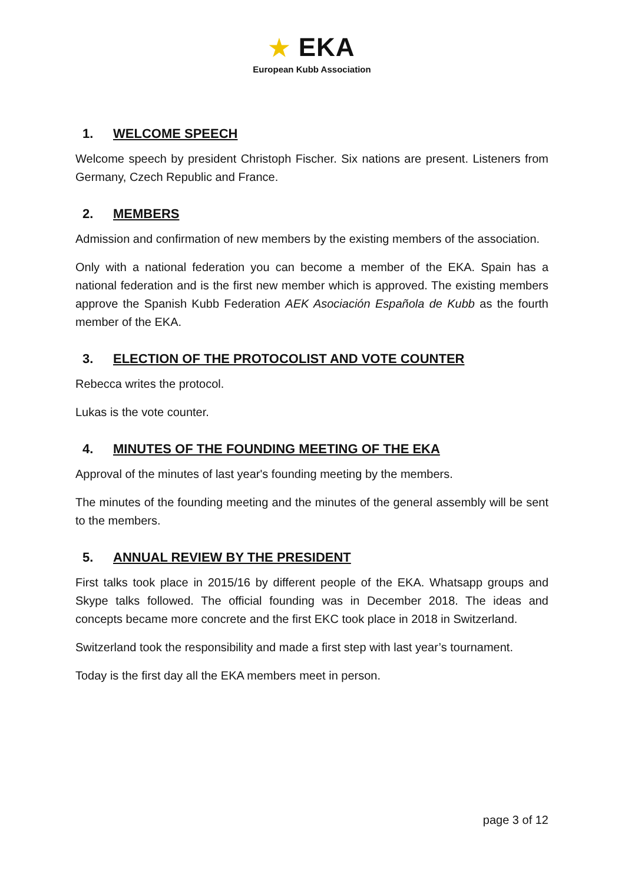★ EKA
European Kubb Association
1. WELCOME SPEECH
Welcome speech by president Christoph Fischer. Six nations are present. Listeners from Germany, Czech Republic and France.
2. MEMBERS
Admission and confirmation of new members by the existing members of the association.
Only with a national federation you can become a member of the EKA. Spain has a national federation and is the first new member which is approved. The existing members approve the Spanish Kubb Federation AEK Asociación Española de Kubb as the fourth member of the EKA.
3. ELECTION OF THE PROTOCOLIST AND VOTE COUNTER
Rebecca writes the protocol.
Lukas is the vote counter.
4. MINUTES OF THE FOUNDING MEETING OF THE EKA
Approval of the minutes of last year's founding meeting by the members.
The minutes of the founding meeting and the minutes of the general assembly will be sent to the members.
5. ANNUAL REVIEW BY THE PRESIDENT
First talks took place in 2015/16 by different people of the EKA. Whatsapp groups and Skype talks followed. The official founding was in December 2018. The ideas and concepts became more concrete and the first EKC took place in 2018 in Switzerland.
Switzerland took the responsibility and made a first step with last year’s tournament.
Today is the first day all the EKA members meet in person.
page 3 of 12